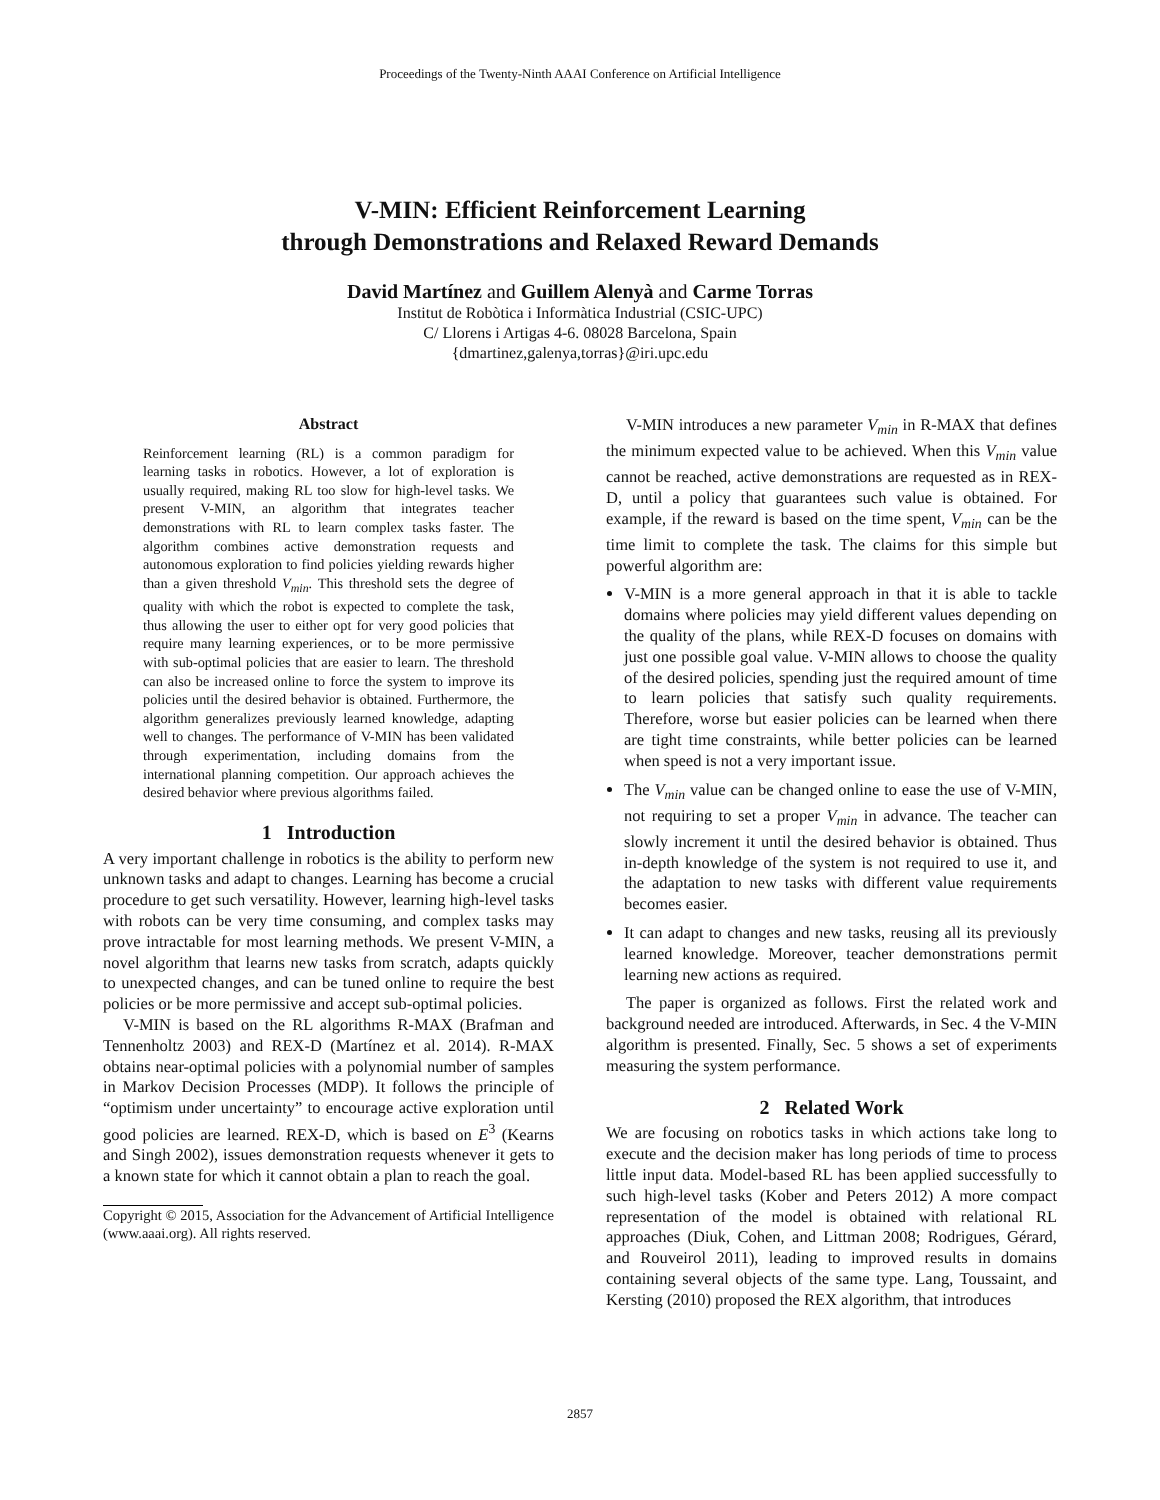Proceedings of the Twenty-Ninth AAAI Conference on Artificial Intelligence
V-MIN: Efficient Reinforcement Learning
through Demonstrations and Relaxed Reward Demands
David Martínez and Guillem Alenyà and Carme Torras
Institut de Robòtica i Informàtica Industrial (CSIC-UPC)
C/ Llorens i Artigas 4-6. 08028 Barcelona, Spain
{dmartinez,galenya,torras}@iri.upc.edu
Abstract
Reinforcement learning (RL) is a common paradigm for learning tasks in robotics. However, a lot of exploration is usually required, making RL too slow for high-level tasks. We present V-MIN, an algorithm that integrates teacher demonstrations with RL to learn complex tasks faster. The algorithm combines active demonstration requests and autonomous exploration to find policies yielding rewards higher than a given threshold V<sub>min</sub>. This threshold sets the degree of quality with which the robot is expected to complete the task, thus allowing the user to either opt for very good policies that require many learning experiences, or to be more permissive with sub-optimal policies that are easier to learn. The threshold can also be increased online to force the system to improve its policies until the desired behavior is obtained. Furthermore, the algorithm generalizes previously learned knowledge, adapting well to changes. The performance of V-MIN has been validated through experimentation, including domains from the international planning competition. Our approach achieves the desired behavior where previous algorithms failed.
1 Introduction
A very important challenge in robotics is the ability to perform new unknown tasks and adapt to changes. Learning has become a crucial procedure to get such versatility. However, learning high-level tasks with robots can be very time consuming, and complex tasks may prove intractable for most learning methods. We present V-MIN, a novel algorithm that learns new tasks from scratch, adapts quickly to unexpected changes, and can be tuned online to require the best policies or be more permissive and accept sub-optimal policies.
V-MIN is based on the RL algorithms R-MAX (Brafman and Tennenholtz 2003) and REX-D (Martínez et al. 2014). R-MAX obtains near-optimal policies with a polynomial number of samples in Markov Decision Processes (MDP). It follows the principle of “optimism under uncertainty” to encourage active exploration until good policies are learned. REX-D, which is based on E<sup>3</sup> (Kearns and Singh 2002), issues demonstration requests whenever it gets to a known state for which it cannot obtain a plan to reach the goal.
Copyright © 2015, Association for the Advancement of Artificial Intelligence (www.aaai.org). All rights reserved.
V-MIN introduces a new parameter V<sub>min</sub> in R-MAX that defines the minimum expected value to be achieved. When this V<sub>min</sub> value cannot be reached, active demonstrations are requested as in REX-D, until a policy that guarantees such value is obtained. For example, if the reward is based on the time spent, V<sub>min</sub> can be the time limit to complete the task. The claims for this simple but powerful algorithm are:
V-MIN is a more general approach in that it is able to tackle domains where policies may yield different values depending on the quality of the plans, while REX-D focuses on domains with just one possible goal value. V-MIN allows to choose the quality of the desired policies, spending just the required amount of time to learn policies that satisfy such quality requirements. Therefore, worse but easier policies can be learned when there are tight time constraints, while better policies can be learned when speed is not a very important issue.
The V<sub>min</sub> value can be changed online to ease the use of V-MIN, not requiring to set a proper V<sub>min</sub> in advance. The teacher can slowly increment it until the desired behavior is obtained. Thus in-depth knowledge of the system is not required to use it, and the adaptation to new tasks with different value requirements becomes easier.
It can adapt to changes and new tasks, reusing all its previously learned knowledge. Moreover, teacher demonstrations permit learning new actions as required.
The paper is organized as follows. First the related work and background needed are introduced. Afterwards, in Sec. 4 the V-MIN algorithm is presented. Finally, Sec. 5 shows a set of experiments measuring the system performance.
2 Related Work
We are focusing on robotics tasks in which actions take long to execute and the decision maker has long periods of time to process little input data. Model-based RL has been applied successfully to such high-level tasks (Kober and Peters 2012) A more compact representation of the model is obtained with relational RL approaches (Diuk, Cohen, and Littman 2008; Rodrigues, Gérard, and Rouveirol 2011), leading to improved results in domains containing several objects of the same type. Lang, Toussaint, and Kersting (2010) proposed the REX algorithm, that introduces
2857